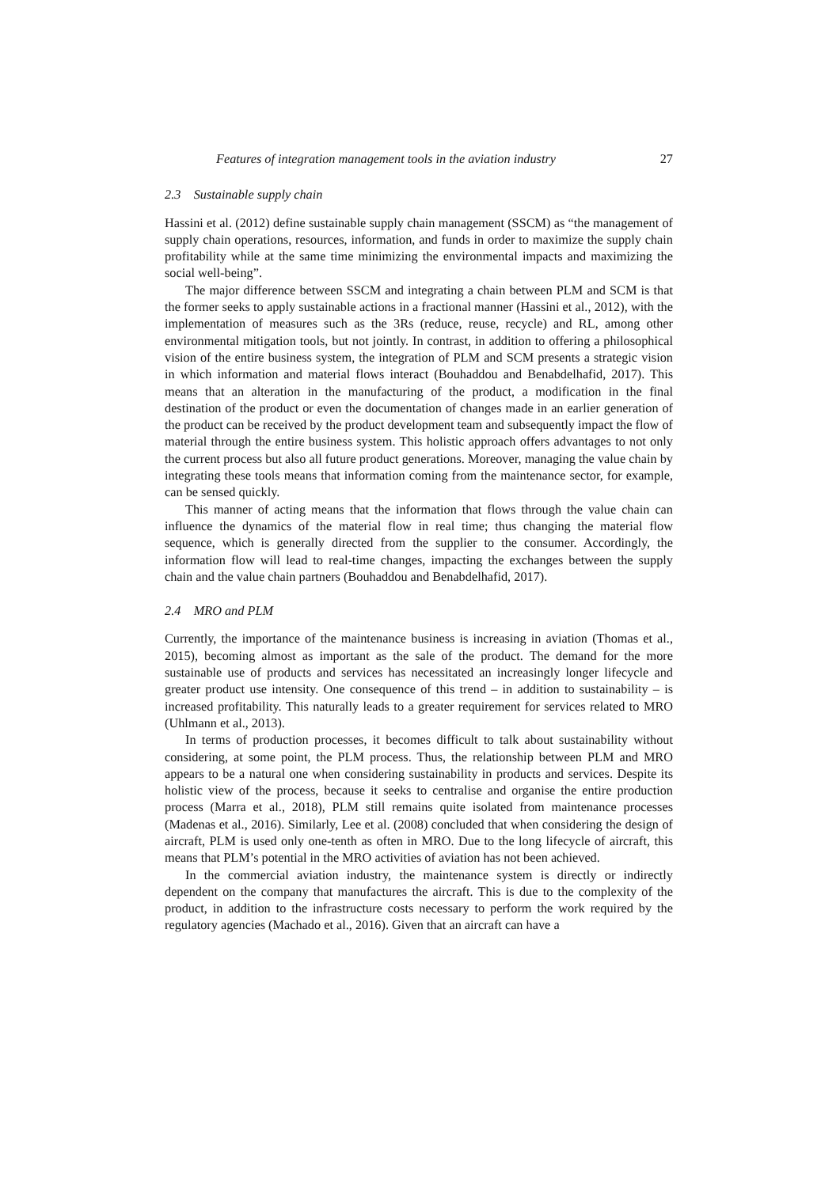Features of integration management tools in the aviation industry 27
2.3 Sustainable supply chain
Hassini et al. (2012) define sustainable supply chain management (SSCM) as “the management of supply chain operations, resources, information, and funds in order to maximize the supply chain profitability while at the same time minimizing the environmental impacts and maximizing the social well-being”.
The major difference between SSCM and integrating a chain between PLM and SCM is that the former seeks to apply sustainable actions in a fractional manner (Hassini et al., 2012), with the implementation of measures such as the 3Rs (reduce, reuse, recycle) and RL, among other environmental mitigation tools, but not jointly. In contrast, in addition to offering a philosophical vision of the entire business system, the integration of PLM and SCM presents a strategic vision in which information and material flows interact (Bouhaddou and Benabdelhafid, 2017). This means that an alteration in the manufacturing of the product, a modification in the final destination of the product or even the documentation of changes made in an earlier generation of the product can be received by the product development team and subsequently impact the flow of material through the entire business system. This holistic approach offers advantages to not only the current process but also all future product generations. Moreover, managing the value chain by integrating these tools means that information coming from the maintenance sector, for example, can be sensed quickly.
This manner of acting means that the information that flows through the value chain can influence the dynamics of the material flow in real time; thus changing the material flow sequence, which is generally directed from the supplier to the consumer. Accordingly, the information flow will lead to real-time changes, impacting the exchanges between the supply chain and the value chain partners (Bouhaddou and Benabdelhafid, 2017).
2.4 MRO and PLM
Currently, the importance of the maintenance business is increasing in aviation (Thomas et al., 2015), becoming almost as important as the sale of the product. The demand for the more sustainable use of products and services has necessitated an increasingly longer lifecycle and greater product use intensity. One consequence of this trend – in addition to sustainability – is increased profitability. This naturally leads to a greater requirement for services related to MRO (Uhlmann et al., 2013).
In terms of production processes, it becomes difficult to talk about sustainability without considering, at some point, the PLM process. Thus, the relationship between PLM and MRO appears to be a natural one when considering sustainability in products and services. Despite its holistic view of the process, because it seeks to centralise and organise the entire production process (Marra et al., 2018), PLM still remains quite isolated from maintenance processes (Madenas et al., 2016). Similarly, Lee et al. (2008) concluded that when considering the design of aircraft, PLM is used only one-tenth as often in MRO. Due to the long lifecycle of aircraft, this means that PLM’s potential in the MRO activities of aviation has not been achieved.
In the commercial aviation industry, the maintenance system is directly or indirectly dependent on the company that manufactures the aircraft. This is due to the complexity of the product, in addition to the infrastructure costs necessary to perform the work required by the regulatory agencies (Machado et al., 2016). Given that an aircraft can have a